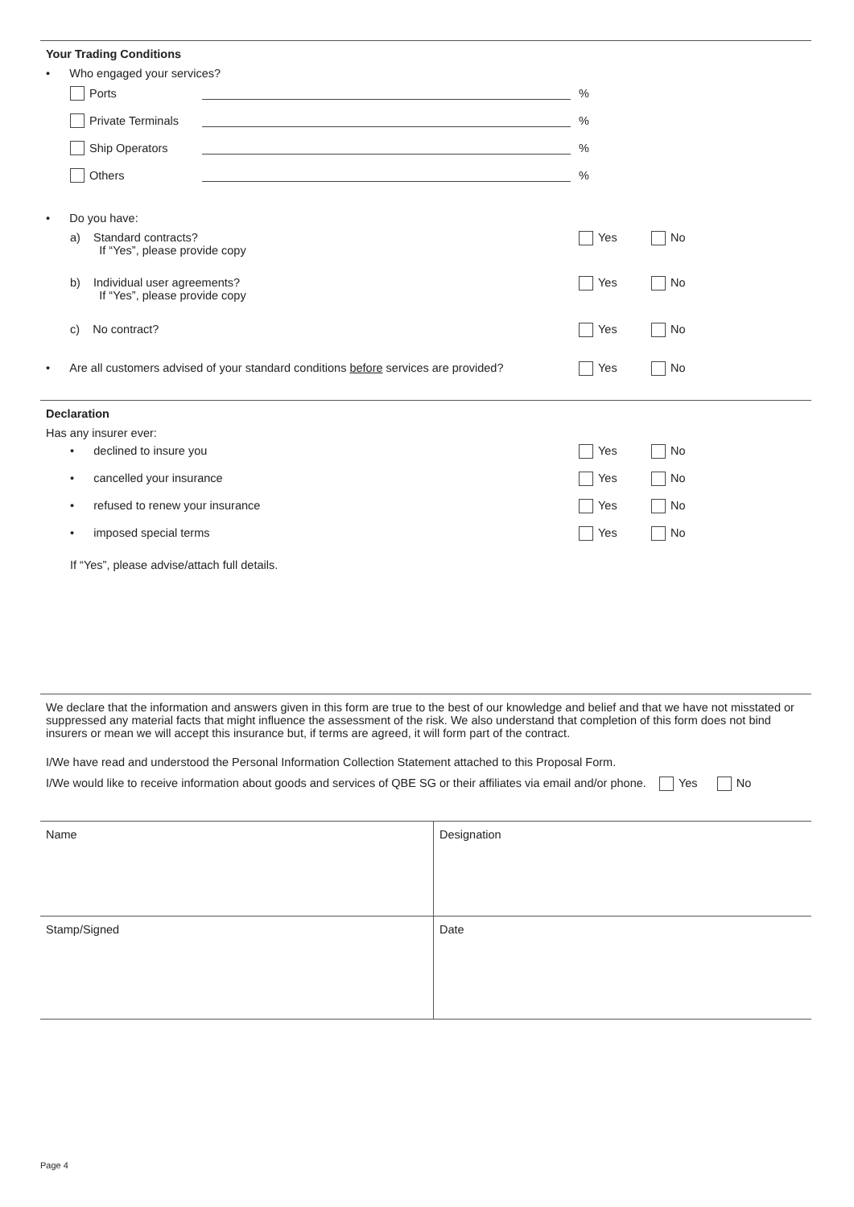Your Trading Conditions
• Who engaged your services?
Ports %
Private Terminals %
Ship Operators %
Others %
• Do you have:
a) Standard contracts?
If “Yes”, please provide copy
Yes No
b) Individual user agreements?
If “Yes”, please provide copy
Yes No
c) No contract?
Yes No
• Are all customers advised of your standard conditions before services are provided?
Yes No
Declaration
Has any insurer ever:
• declined to insure you
Yes No
• cancelled your insurance
Yes No
• refused to renew your insurance
Yes No
• imposed special terms
Yes No
If “Yes”, please advise/attach full details.
We declare that the information and answers given in this form are true to the best of our knowledge and belief and that we have not misstated or suppressed any material facts that might influence the assessment of the risk. We also understand that completion of this form does not bind insurers or mean we will accept this insurance but, if terms are agreed, it will form part of the contract.
I/We have read and understood the Personal Information Collection Statement attached to this Proposal Form.
I/We would like to receive information about goods and services of QBE SG or their affiliates via email and/or phone. Yes No
Name
Designation
Stamp/Signed
Date
Page 4